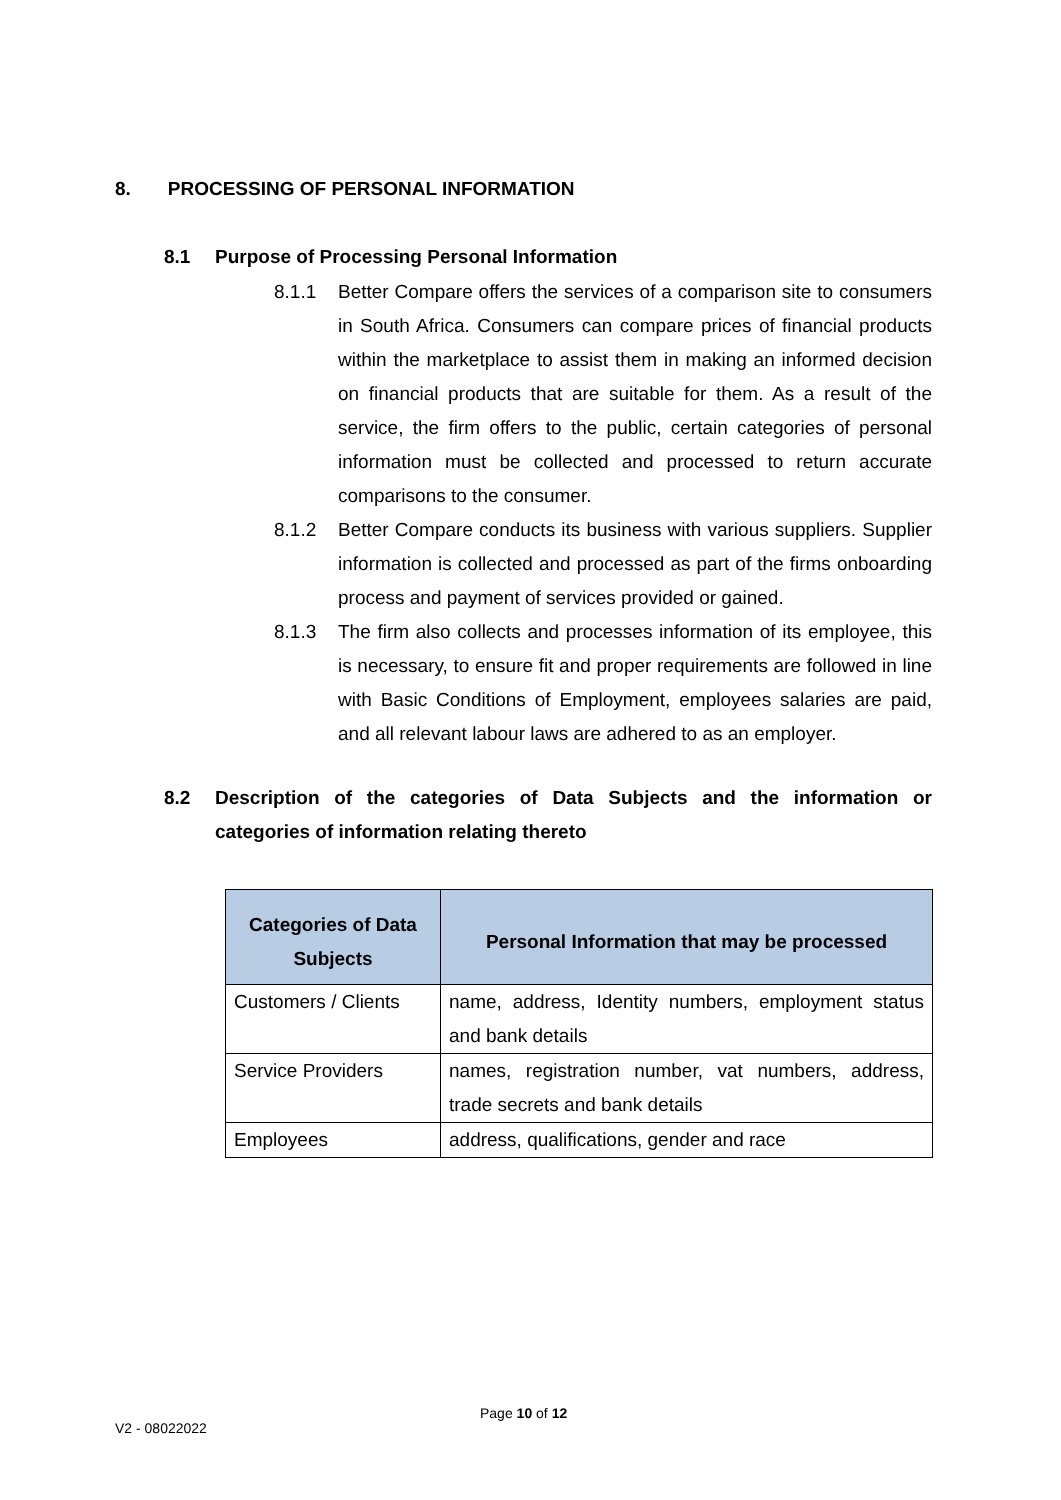8. PROCESSING OF PERSONAL INFORMATION
8.1 Purpose of Processing Personal Information
8.1.1 Better Compare offers the services of a comparison site to consumers in South Africa. Consumers can compare prices of financial products within the marketplace to assist them in making an informed decision on financial products that are suitable for them. As a result of the service, the firm offers to the public, certain categories of personal information must be collected and processed to return accurate comparisons to the consumer.
8.1.2 Better Compare conducts its business with various suppliers. Supplier information is collected and processed as part of the firms onboarding process and payment of services provided or gained.
8.1.3 The firm also collects and processes information of its employee, this is necessary, to ensure fit and proper requirements are followed in line with Basic Conditions of Employment, employees salaries are paid, and all relevant labour laws are adhered to as an employer.
8.2 Description of the categories of Data Subjects and the information or categories of information relating thereto
| Categories of Data Subjects | Personal Information that may be processed |
| --- | --- |
| Customers / Clients | name, address, Identity numbers, employment status and bank details |
| Service Providers | names, registration number, vat numbers, address, trade secrets and bank details |
| Employees | address, qualifications, gender and race |
Page 10 of 12
V2 - 08022022